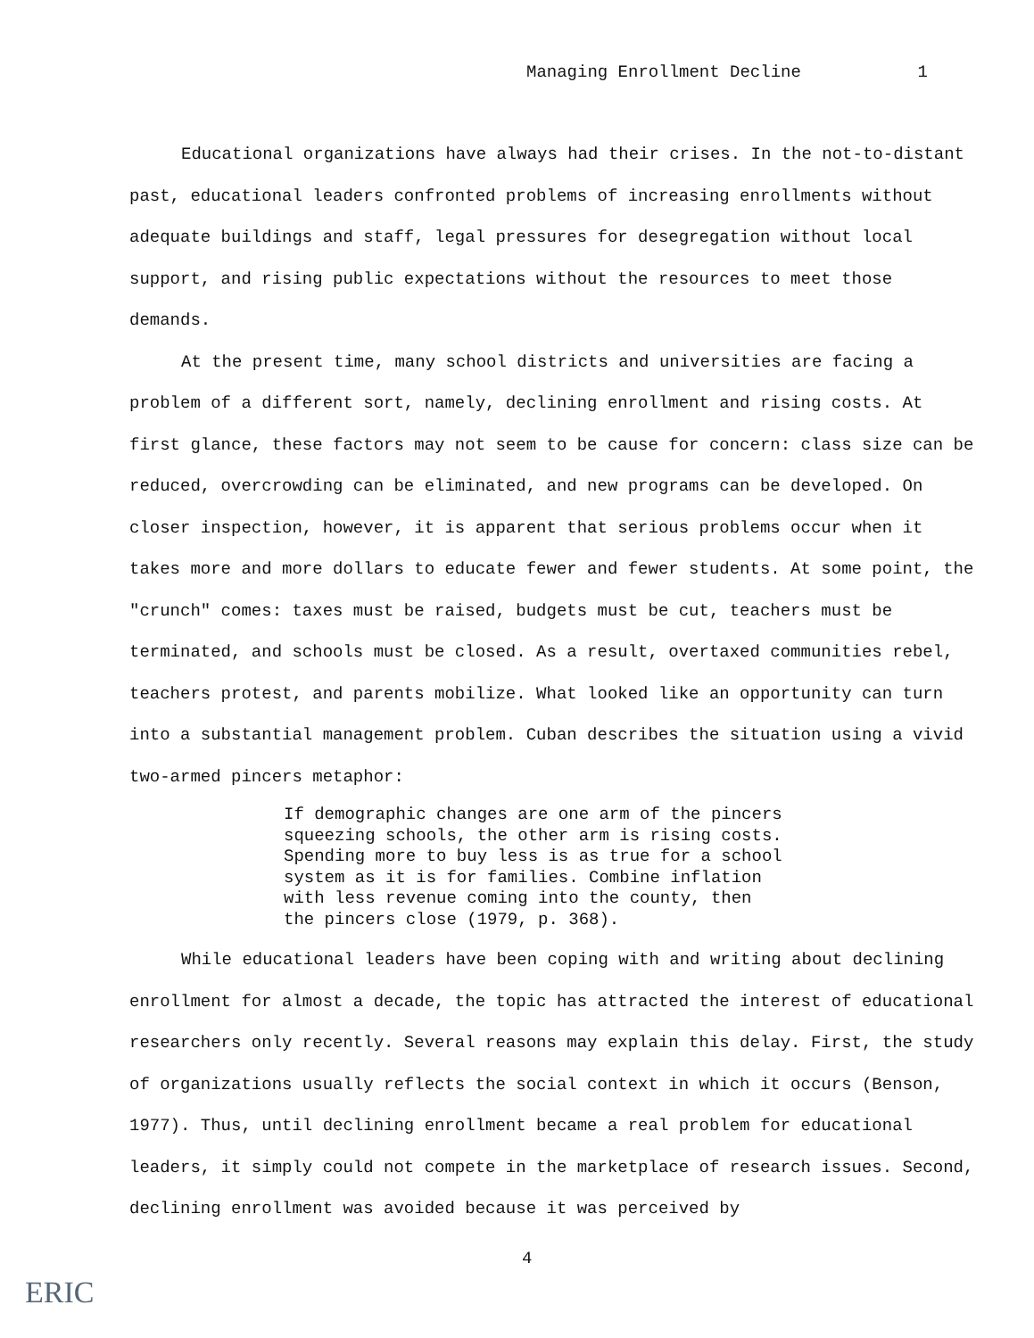Managing Enrollment Decline 1
Educational organizations have always had their crises. In the not-to-distant past, educational leaders confronted problems of increasing enrollments without adequate buildings and staff, legal pressures for desegregation without local support, and rising public expectations without the resources to meet those demands.
At the present time, many school districts and universities are facing a problem of a different sort, namely, declining enrollment and rising costs. At first glance, these factors may not seem to be cause for concern: class size can be reduced, overcrowding can be eliminated, and new programs can be developed. On closer inspection, however, it is apparent that serious problems occur when it takes more and more dollars to educate fewer and fewer students. At some point, the "crunch" comes: taxes must be raised, budgets must be cut, teachers must be terminated, and schools must be closed. As a result, overtaxed communities rebel, teachers protest, and parents mobilize. What looked like an opportunity can turn into a substantial management problem. Cuban describes the situation using a vivid two-armed pincers metaphor:
If demographic changes are one arm of the pincers squeezing schools, the other arm is rising costs. Spending more to buy less is as true for a school system as it is for families. Combine inflation with less revenue coming into the county, then the pincers close (1979, p. 368).
While educational leaders have been coping with and writing about declining enrollment for almost a decade, the topic has attracted the interest of educational researchers only recently. Several reasons may explain this delay. First, the study of organizations usually reflects the social context in which it occurs (Benson, 1977). Thus, until declining enrollment became a real problem for educational leaders, it simply could not compete in the marketplace of research issues. Second, declining enrollment was avoided because it was perceived by
4
ERIC